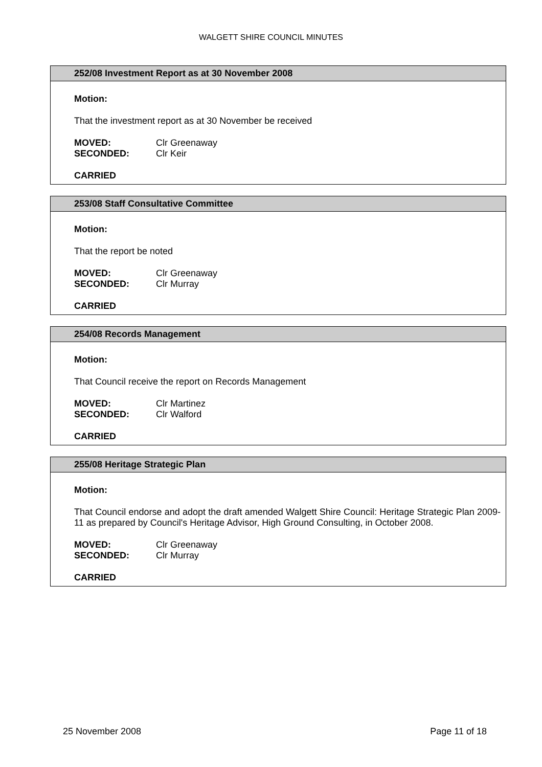WALGETT SHIRE COUNCIL MINUTES
252/08 Investment Report as at 30 November 2008
Motion:
That the investment report as at 30 November be received
MOVED: Clr Greenaway
SECONDED: Clr Keir
CARRIED
253/08 Staff Consultative Committee
Motion:
That the report be noted
MOVED: Clr Greenaway
SECONDED: Clr Murray
CARRIED
254/08 Records Management
Motion:
That Council receive the report on Records Management
MOVED: Clr Martinez
SECONDED: Clr Walford
CARRIED
255/08 Heritage Strategic Plan
Motion:
That Council endorse and adopt the draft amended Walgett Shire Council: Heritage Strategic Plan 2009-11 as prepared by Council's Heritage Advisor, High Ground Consulting, in October 2008.
MOVED: Clr Greenaway
SECONDED: Clr Murray
CARRIED
25 November 2008 Page 11 of 18